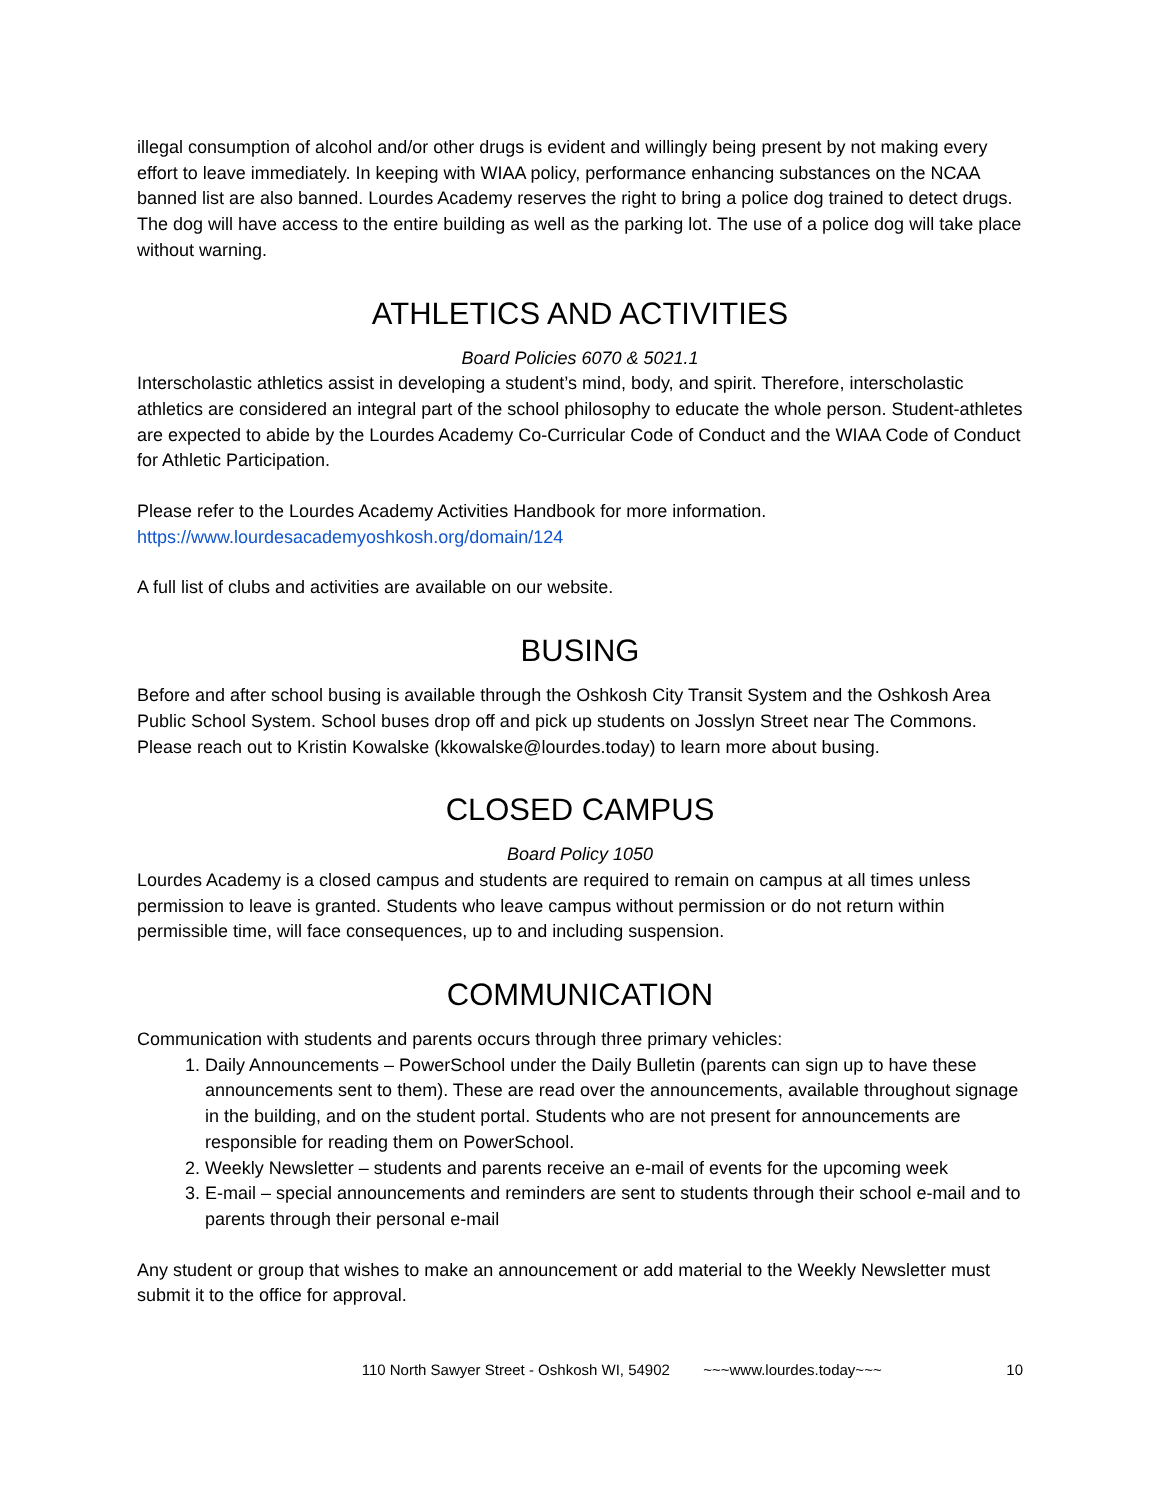illegal consumption of alcohol and/or other drugs is evident and willingly being present by not making every effort to leave immediately. In keeping with WIAA policy, performance enhancing substances on the NCAA banned list are also banned. Lourdes Academy reserves the right to bring a police dog trained to detect drugs. The dog will have access to the entire building as well as the parking lot. The use of a police dog will take place without warning.
ATHLETICS AND ACTIVITIES
Board Policies 6070 & 5021.1
Interscholastic athletics assist in developing a student’s mind, body, and spirit. Therefore, interscholastic athletics are considered an integral part of the school philosophy to educate the whole person. Student-athletes are expected to abide by the Lourdes Academy Co-Curricular Code of Conduct and the WIAA Code of Conduct for Athletic Participation.
Please refer to the Lourdes Academy Activities Handbook for more information.
https://www.lourdesacademyoshkosh.org/domain/124
A full list of clubs and activities are available on our website.
BUSING
Before and after school busing is available through the Oshkosh City Transit System and the Oshkosh Area Public School System. School buses drop off and pick up students on Josslyn Street near The Commons. Please reach out to Kristin Kowalske (kkowalske@lourdes.today) to learn more about busing.
CLOSED CAMPUS
Board Policy 1050
Lourdes Academy is a closed campus and students are required to remain on campus at all times unless permission to leave is granted. Students who leave campus without permission or do not return within permissible time, will face consequences, up to and including suspension.
COMMUNICATION
Communication with students and parents occurs through three primary vehicles:
1. Daily Announcements – PowerSchool under the Daily Bulletin (parents can sign up to have these announcements sent to them). These are read over the announcements, available throughout signage in the building, and on the student portal. Students who are not present for announcements are responsible for reading them on PowerSchool.
2. Weekly Newsletter – students and parents receive an e-mail of events for the upcoming week
3. E-mail – special announcements and reminders are sent to students through their school e-mail and to parents through their personal e-mail
Any student or group that wishes to make an announcement or add material to the Weekly Newsletter must submit it to the office for approval.
110 North Sawyer Street - Oshkosh WI, 54902 ~~~www.lourdes.today~~~ 10